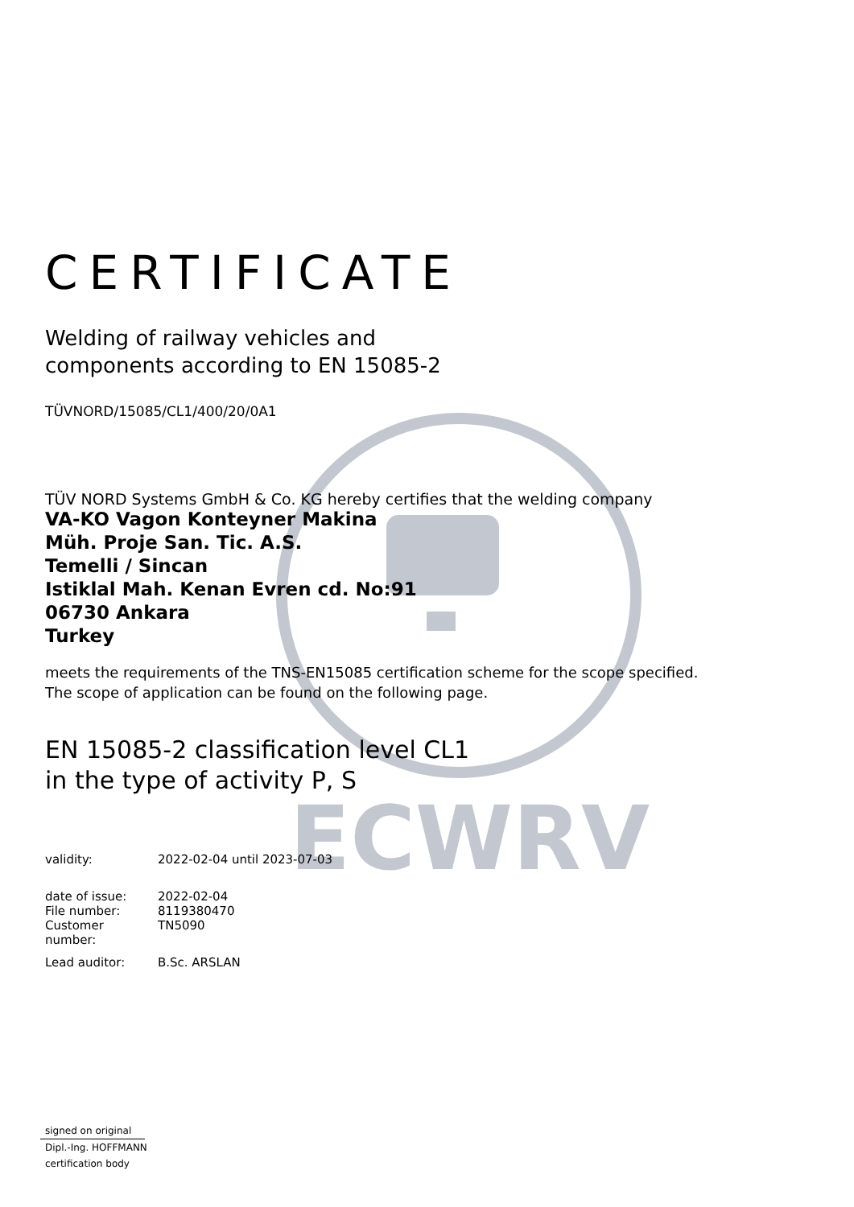ECWRV
CERTIFICATE
Welding of railway vehicles and
components according to EN 15085-2
TÜVNORD/15085/CL1/400/20/0A1
TÜV NORD Systems GmbH & Co. KG hereby certifies that the welding company
VA-KO Vagon Konteyner Makina
Müh. Proje San. Tic. A.S.
Temelli / Sincan
Istiklal Mah. Kenan Evren cd. No:91
06730 Ankara
Turkey
meets the requirements of the TNS-EN15085 certification scheme for the scope specified.
The scope of application can be found on the following page.
EN 15085-2 classification level CL1
in the type of activity P, S
validity: 2022-02-04 until 2023-07-03
date of issue: 2022-02-04
File number: 8119380470
Customer number: TN5090
Lead auditor: B.Sc. ARSLAN
signed on original
Dipl.-Ing. HOFFMANN
certification body